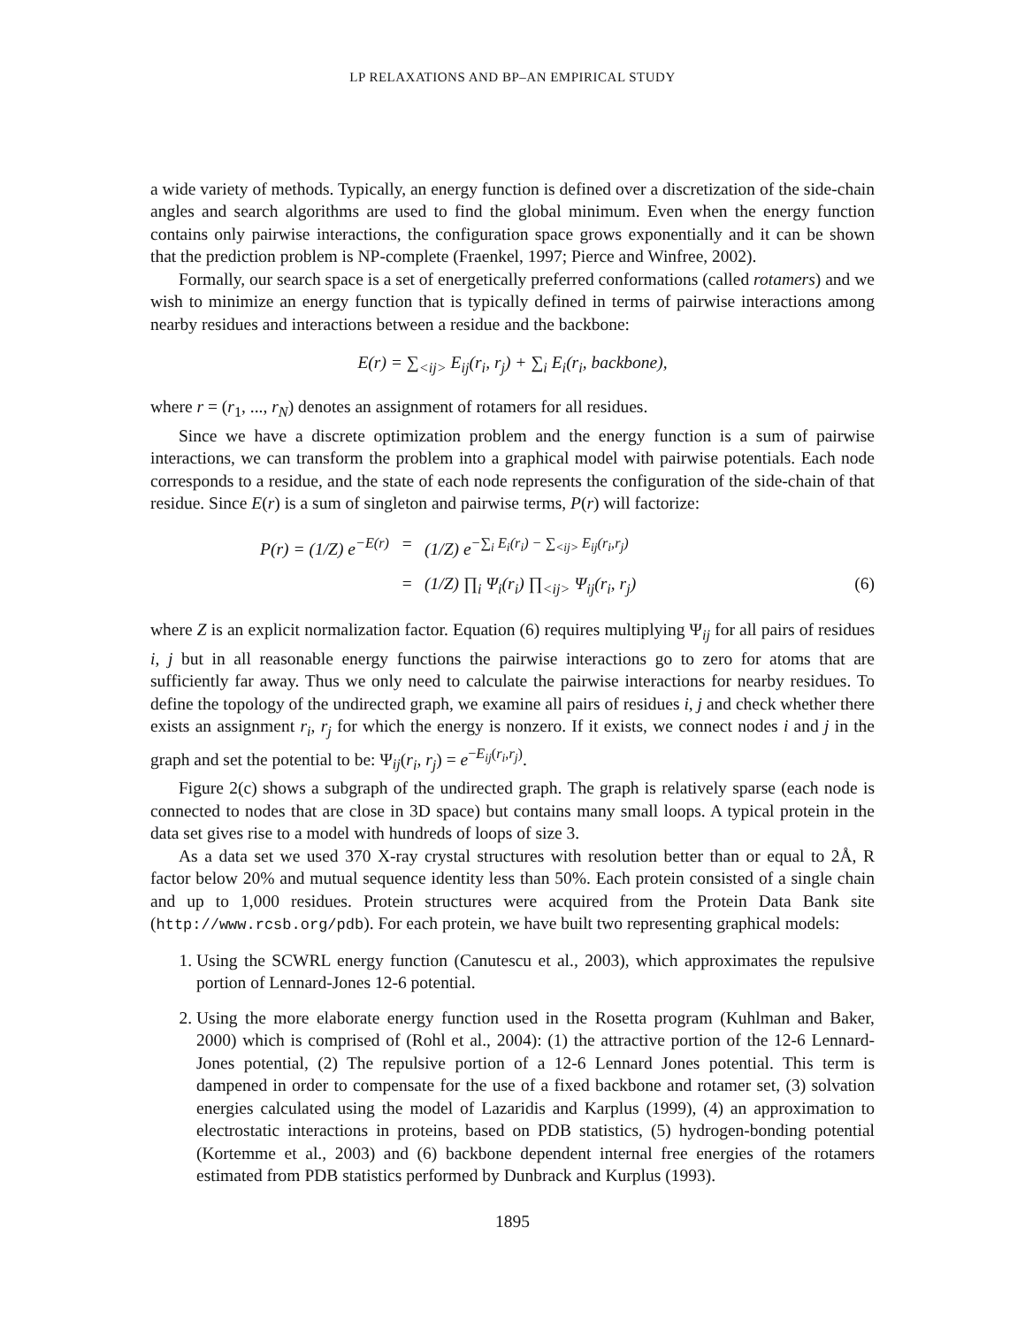LP RELAXATIONS AND BP–AN EMPIRICAL STUDY
a wide variety of methods. Typically, an energy function is defined over a discretization of the side-chain angles and search algorithms are used to find the global minimum. Even when the energy function contains only pairwise interactions, the configuration space grows exponentially and it can be shown that the prediction problem is NP-complete (Fraenkel, 1997; Pierce and Winfree, 2002).
Formally, our search space is a set of energetically preferred conformations (called rotamers) and we wish to minimize an energy function that is typically defined in terms of pairwise interactions among nearby residues and interactions between a residue and the backbone:
E(r) = ∑<sub><ij></sub> E<sub>ij</sub>(r<sub>i</sub>, r<sub>j</sub>) + ∑<sub>i</sub> E<sub>i</sub>(r<sub>i</sub>, backbone),
where r = (r<sub>1</sub>, ..., r<sub>N</sub>) denotes an assignment of rotamers for all residues.
Since we have a discrete optimization problem and the energy function is a sum of pairwise interactions, we can transform the problem into a graphical model with pairwise potentials. Each node corresponds to a residue, and the state of each node represents the configuration of the side-chain of that residue. Since E(r) is a sum of singleton and pairwise terms, P(r) will factorize:
P(r) = (1/Z) e<sup>−E(r)</sup>
=
(1/Z) e<sup>−∑<sub>i</sub> E<sub>i</sub>(r<sub>i</sub>) − ∑<sub><ij></sub> E<sub>ij</sub>(r<sub>i</sub>,r<sub>j</sub>)</sup>
=
(1/Z) ∏<sub>i</sub> Ψ<sub>i</sub>(r<sub>i</sub>) ∏<sub><ij></sub> Ψ<sub>ij</sub>(r<sub>i</sub>, r<sub>j</sub>)
(6)
where Z is an explicit normalization factor. Equation (6) requires multiplying Ψ<sub>ij</sub> for all pairs of residues i, j but in all reasonable energy functions the pairwise interactions go to zero for atoms that are sufficiently far away. Thus we only need to calculate the pairwise interactions for nearby residues. To define the topology of the undirected graph, we examine all pairs of residues i, j and check whether there exists an assignment r<sub>i</sub>, r<sub>j</sub> for which the energy is nonzero. If it exists, we connect nodes i and j in the graph and set the potential to be: Ψ<sub>ij</sub>(r<sub>i</sub>, r<sub>j</sub>) = e<sup>−E<sub>ij</sub>(r<sub>i</sub>,r<sub>j</sub>)</sup>.
Figure 2(c) shows a subgraph of the undirected graph. The graph is relatively sparse (each node is connected to nodes that are close in 3D space) but contains many small loops. A typical protein in the data set gives rise to a model with hundreds of loops of size 3.
As a data set we used 370 X-ray crystal structures with resolution better than or equal to 2Å, R factor below 20% and mutual sequence identity less than 50%. Each protein consisted of a single chain and up to 1,000 residues. Protein structures were acquired from the Protein Data Bank site (http://www.rcsb.org/pdb). For each protein, we have built two representing graphical models:
1. Using the SCWRL energy function (Canutescu et al., 2003), which approximates the repulsive portion of Lennard-Jones 12-6 potential.
2. Using the more elaborate energy function used in the Rosetta program (Kuhlman and Baker, 2000) which is comprised of (Rohl et al., 2004): (1) the attractive portion of the 12-6 Lennard-Jones potential, (2) The repulsive portion of a 12-6 Lennard Jones potential. This term is dampened in order to compensate for the use of a fixed backbone and rotamer set, (3) solvation energies calculated using the model of Lazaridis and Karplus (1999), (4) an approximation to electrostatic interactions in proteins, based on PDB statistics, (5) hydrogen-bonding potential (Kortemme et al., 2003) and (6) backbone dependent internal free energies of the rotamers estimated from PDB statistics performed by Dunbrack and Kurplus (1993).
1895